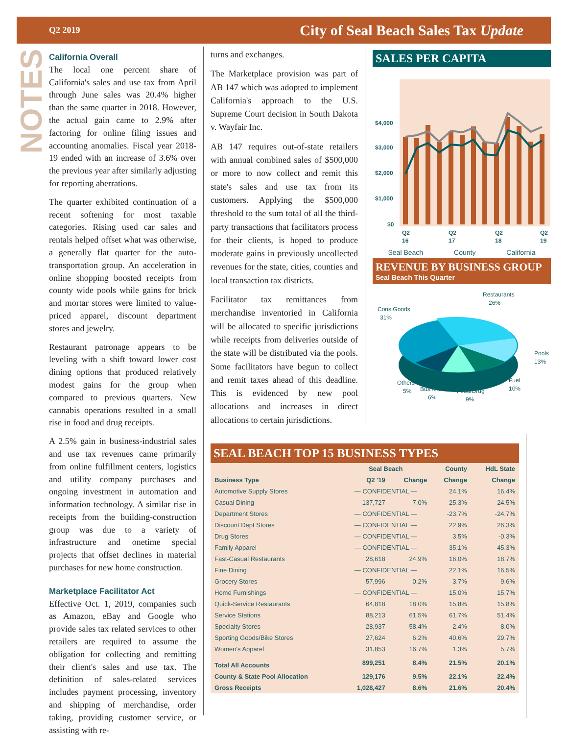Q2 2019 City of Seal Beach Sales Tax Update
NOTES
California Overall
The local one percent share of California's sales and use tax from April through June sales was 20.4% higher than the same quarter in 2018. However, the actual gain came to 2.9% after factoring for online filing issues and accounting anomalies. Fiscal year 2018-19 ended with an increase of 3.6% over the previous year after similarly adjusting for reporting aberrations.
The quarter exhibited continuation of a recent softening for most taxable categories. Rising used car sales and rentals helped offset what was otherwise, a generally flat quarter for the auto-transportation group. An acceleration in online shopping boosted receipts from county wide pools while gains for brick and mortar stores were limited to value-priced apparel, discount department stores and jewelry.
Restaurant patronage appears to be leveling with a shift toward lower cost dining options that produced relatively modest gains for the group when compared to previous quarters. New cannabis operations resulted in a small rise in food and drug receipts.
A 2.5% gain in business-industrial sales and use tax revenues came primarily from online fulfillment centers, logistics and utility company purchases and ongoing investment in automation and information technology. A similar rise in receipts from the building-construction group was due to a variety of infrastructure and onetime special projects that offset declines in material purchases for new home construction.
Marketplace Facilitator Act
Effective Oct. 1, 2019, companies such as Amazon, eBay and Google who provide sales tax related services to other retailers are required to assume the obligation for collecting and remitting their client's sales and use tax. The definition of sales-related services includes payment processing, inventory and shipping of merchandise, order taking, providing customer service, or assisting with re-
turns and exchanges.
The Marketplace provision was part of AB 147 which was adopted to implement California's approach to the U.S. Supreme Court decision in South Dakota v. Wayfair Inc.
AB 147 requires out-of-state retailers with annual combined sales of $500,000 or more to now collect and remit this state's sales and use tax from its customers. Applying the $500,000 threshold to the sum total of all the third-party transactions that facilitators process for their clients, is hoped to produce moderate gains in previously uncollected revenues for the state, cities, counties and local transaction tax districts.
Facilitator tax remittances from merchandise inventoried in California will be allocated to specific jurisdictions while receipts from deliveries outside of the state will be distributed via the pools. Some facilitators have begun to collect and remit taxes ahead of this deadline. This is evidenced by new pool allocations and increases in direct allocations to certain jurisdictions.
SALES PER CAPITA
$4,000
$3,000
$2,000
$1,000
$0
Q2
16
Q2
17
Q2
18
Q2
19
Seal Beach County California
REVENUE BY BUSINESS GROUP
Seal Beach This Quarter
Restaurants
26%
Cons.Goods
31%
Pools
13%
Fuel
10%
Others
5%
Bus./Ind.
6%
Food/Drug
9%
SEAL BEACH TOP 15 BUSINESS TYPES
| | Seal Beach | | County | HdL State |
| --- | --- | --- | --- | --- |
| Business Type | Q2 '19 | Change | Change | Change |
| Automotive Supply Stores | — CONFIDENTIAL — | | 24.1% | 16.4% |
| Casual Dining | 137,727 | 7.0% | 25.3% | 24.5% |
| Department Stores | — CONFIDENTIAL — | | -23.7% | -24.7% |
| Discount Dept Stores | — CONFIDENTIAL — | | 22.9% | 26.3% |
| Drug Stores | — CONFIDENTIAL — | | 3.5% | -0.3% |
| Family Apparel | — CONFIDENTIAL — | | 35.1% | 45.3% |
| Fast-Casual Restaurants | 28,618 | 24.9% | 16.0% | 18.7% |
| Fine Dining | — CONFIDENTIAL — | | 22.1% | 16.5% |
| Grocery Stores | 57,996 | 0.2% | 3.7% | 9.6% |
| Home Furnishings | — CONFIDENTIAL — | | 15.0% | 15.7% |
| Quick-Service Restaurants | 64,818 | 18.0% | 15.8% | 15.8% |
| Service Stations | 88,213 | 61.5% | 61.7% | 51.4% |
| Specialty Stores | 28,937 | -58.4% | -2.4% | -8.0% |
| Sporting Goods/Bike Stores | 27,624 | 6.2% | 40.6% | 29.7% |
| Women's Apparel | 31,853 | 16.7% | 1.3% | 5.7% |
| Total All Accounts | 899,251 | 8.4% | 21.5% | 20.1% |
| County & State Pool Allocation | 129,176 | 9.5% | 22.1% | 22.4% |
| Gross Receipts | 1,028,427 | 8.6% | 21.6% | 20.4% |